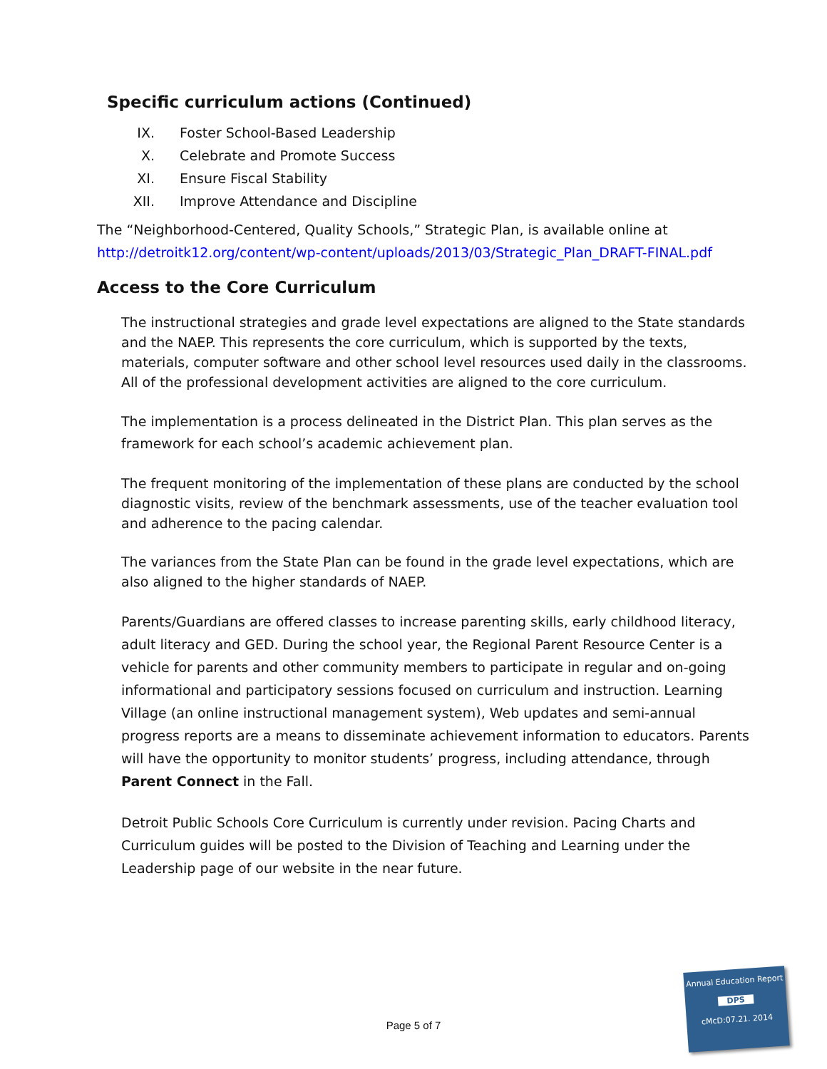Specific curriculum actions (Continued)
IX. Foster School-Based Leadership
X. Celebrate and Promote Success
XI. Ensure Fiscal Stability
XII. Improve Attendance and Discipline
The “Neighborhood-Centered, Quality Schools,” Strategic Plan, is available online at
http://detroitk12.org/content/wp-content/uploads/2013/03/Strategic_Plan_DRAFT-FINAL.pdf
Access to the Core Curriculum
The instructional strategies and grade level expectations are aligned to the State standards and the NAEP. This represents the core curriculum, which is supported by the texts, materials, computer software and other school level resources used daily in the classrooms. All of the professional development activities are aligned to the core curriculum.
The implementation is a process delineated in the District Plan. This plan serves as the framework for each school’s academic achievement plan.
The frequent monitoring of the implementation of these plans are conducted by the school diagnostic visits, review of the benchmark assessments, use of the teacher evaluation tool and adherence to the pacing calendar.
The variances from the State Plan can be found in the grade level expectations, which are also aligned to the higher standards of NAEP.
Parents/Guardians are offered classes to increase parenting skills, early childhood literacy, adult literacy and GED. During the school year, the Regional Parent Resource Center is a vehicle for parents and other community members to participate in regular and on-going informational and participatory sessions focused on curriculum and instruction. Learning Village (an online instructional management system), Web updates and semi-annual progress reports are a means to disseminate achievement information to educators. Parents will have the opportunity to monitor students’ progress, including attendance, through Parent Connect in the Fall.
Detroit Public Schools Core Curriculum is currently under revision. Pacing Charts and Curriculum guides will be posted to the Division of Teaching and Learning under the Leadership page of our website in the near future.
Page 5 of 7
Annual Education Report
DPS
cMcD:07.21. 2014